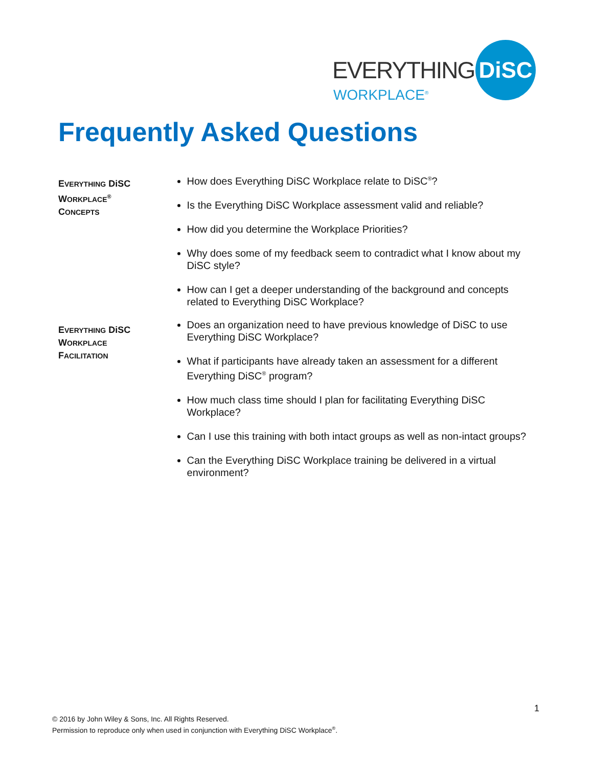EVERYTHING
WORKPLACE<sup>®</sup>
DiSC
Frequently Asked Questions
EVERYTHING DiSC
WORKPLACE<sup>®</sup>
CONCEPTS
How does Everything DiSC Workplace relate to DiSC<sup>®</sup>?
Is the Everything DiSC Workplace assessment valid and reliable?
How did you determine the Workplace Priorities?
Why does some of my feedback seem to contradict what I know about my DiSC style?
How can I get a deeper understanding of the background and concepts related to Everything DiSC Workplace?
EVERYTHING DiSC
WORKPLACE
FACILITATION
Does an organization need to have previous knowledge of DiSC to use Everything DiSC Workplace?
What if participants have already taken an assessment for a different Everything DiSC<sup>®</sup> program?
How much class time should I plan for facilitating Everything DiSC Workplace?
Can I use this training with both intact groups as well as non-intact groups?
Can the Everything DiSC Workplace training be delivered in a virtual environment?
1
© 2016 by John Wiley & Sons, Inc. All Rights Reserved.
Permission to reproduce only when used in conjunction with Everything DiSC Workplace<sup>®</sup>.